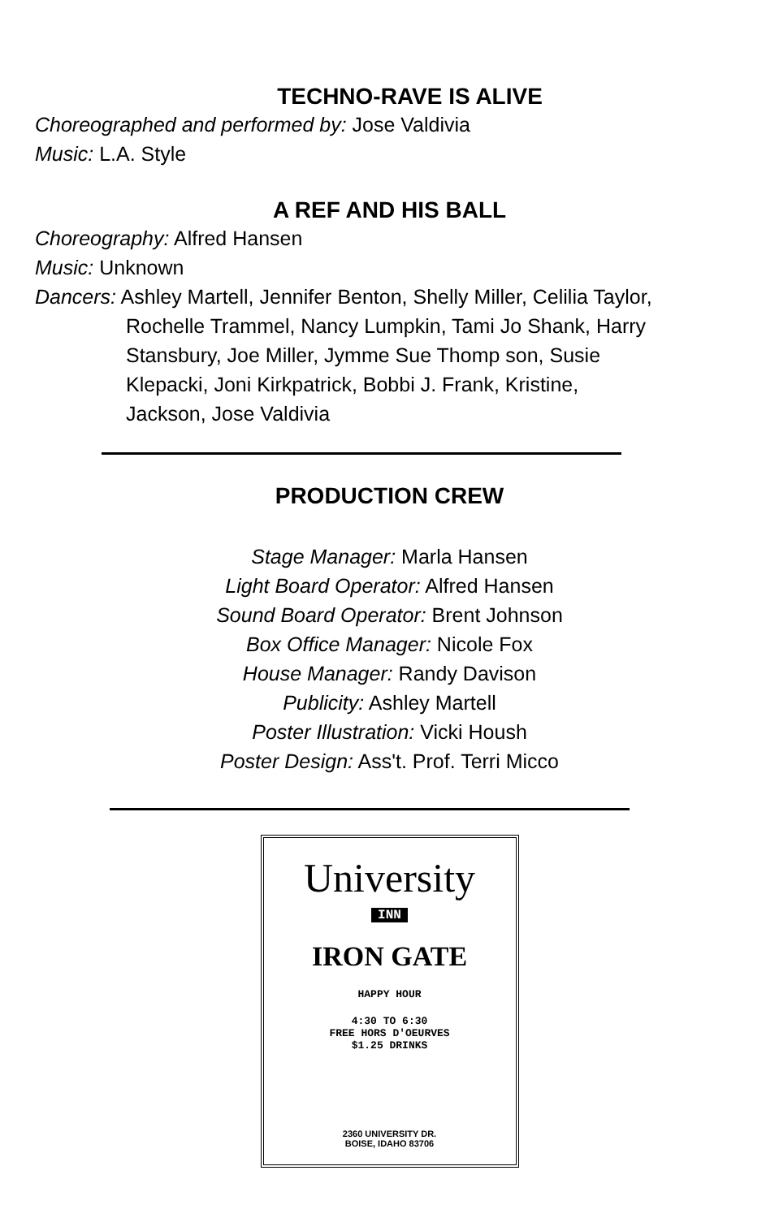TECHNO-RAVE IS ALIVE
Choreographed and performed by: Jose Valdivia
Music: L.A. Style
A REF AND HIS BALL
Choreography: Alfred Hansen
Music: Unknown
Dancers: Ashley Martell, Jennifer Benton, Shelly Miller, Celilia Taylor, Rochelle Trammel, Nancy Lumpkin, Tami Jo Shank, Harry Stansbury, Joe Miller, Jymme Sue Thomp son, Susie Klepacki, Joni Kirkpatrick, Bobbi J. Frank, Kristine, Jackson, Jose Valdivia
PRODUCTION CREW
Stage Manager: Marla Hansen
Light Board Operator: Alfred Hansen
Sound Board Operator: Brent Johnson
Box Office Manager: Nicole Fox
House Manager: Randy Davison
Publicity: Ashley Martell
Poster Illustration: Vicki Housh
Poster Design: Ass't. Prof. Terri Micco
University
INN
IRON GATE
HAPPY HOUR
4:30 TO 6:30
FREE HORS D'OEURVES
$1.25 DRINKS
2360 UNIVERSITY DR.
BOISE, IDAHO 83706